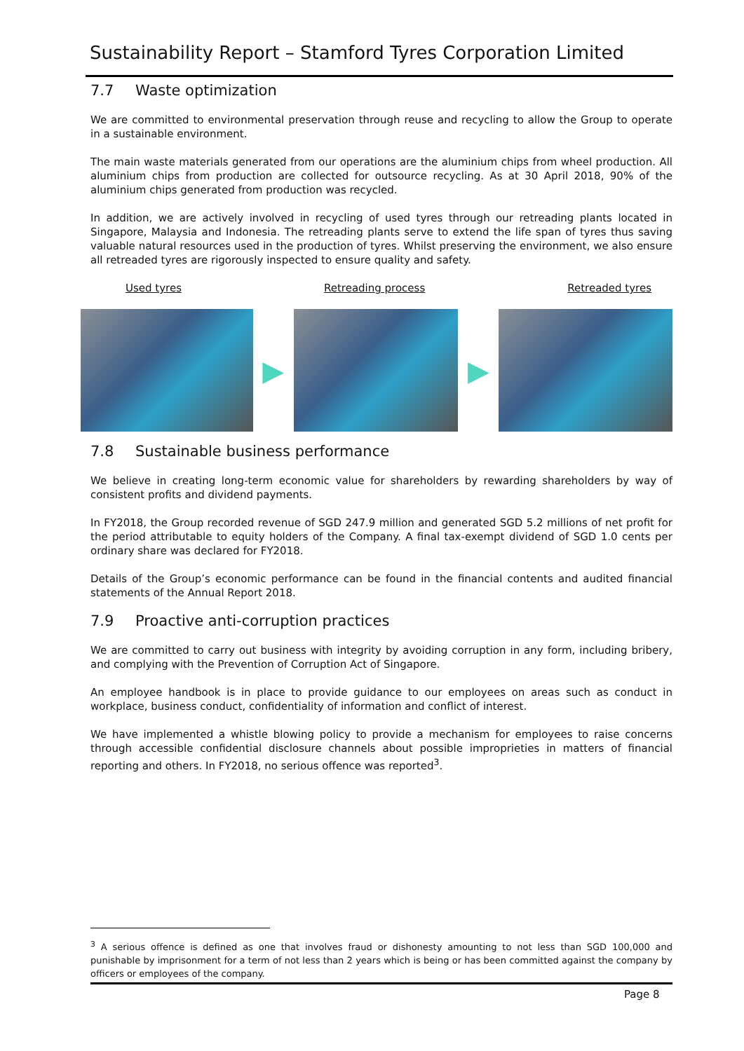Sustainability Report – Stamford Tyres Corporation Limited
7.7 Waste optimization
We are committed to environmental preservation through reuse and recycling to allow the Group to operate in a sustainable environment.
The main waste materials generated from our operations are the aluminium chips from wheel production. All aluminium chips from production are collected for outsource recycling. As at 30 April 2018, 90% of the aluminium chips generated from production was recycled.
In addition, we are actively involved in recycling of used tyres through our retreading plants located in Singapore, Malaysia and Indonesia. The retreading plants serve to extend the life span of tyres thus saving valuable natural resources used in the production of tyres. Whilst preserving the environment, we also ensure all retreaded tyres are rigorously inspected to ensure quality and safety.
Used tyres Retreading process Retreaded tyres
▶ ▶
7.8 Sustainable business performance
We believe in creating long-term economic value for shareholders by rewarding shareholders by way of consistent profits and dividend payments.
In FY2018, the Group recorded revenue of SGD 247.9 million and generated SGD 5.2 millions of net profit for the period attributable to equity holders of the Company. A final tax-exempt dividend of SGD 1.0 cents per ordinary share was declared for FY2018.
Details of the Group’s economic performance can be found in the financial contents and audited financial statements of the Annual Report 2018.
7.9 Proactive anti-corruption practices
We are committed to carry out business with integrity by avoiding corruption in any form, including bribery, and complying with the Prevention of Corruption Act of Singapore.
An employee handbook is in place to provide guidance to our employees on areas such as conduct in workplace, business conduct, confidentiality of information and conflict of interest.
We have implemented a whistle blowing policy to provide a mechanism for employees to raise concerns through accessible confidential disclosure channels about possible improprieties in matters of financial reporting and others. In FY2018, no serious offence was reported<sup>3</sup>.
<sup>3</sup> A serious offence is defined as one that involves fraud or dishonesty amounting to not less than SGD 100,000 and punishable by imprisonment for a term of not less than 2 years which is being or has been committed against the company by officers or employees of the company.
Page 8